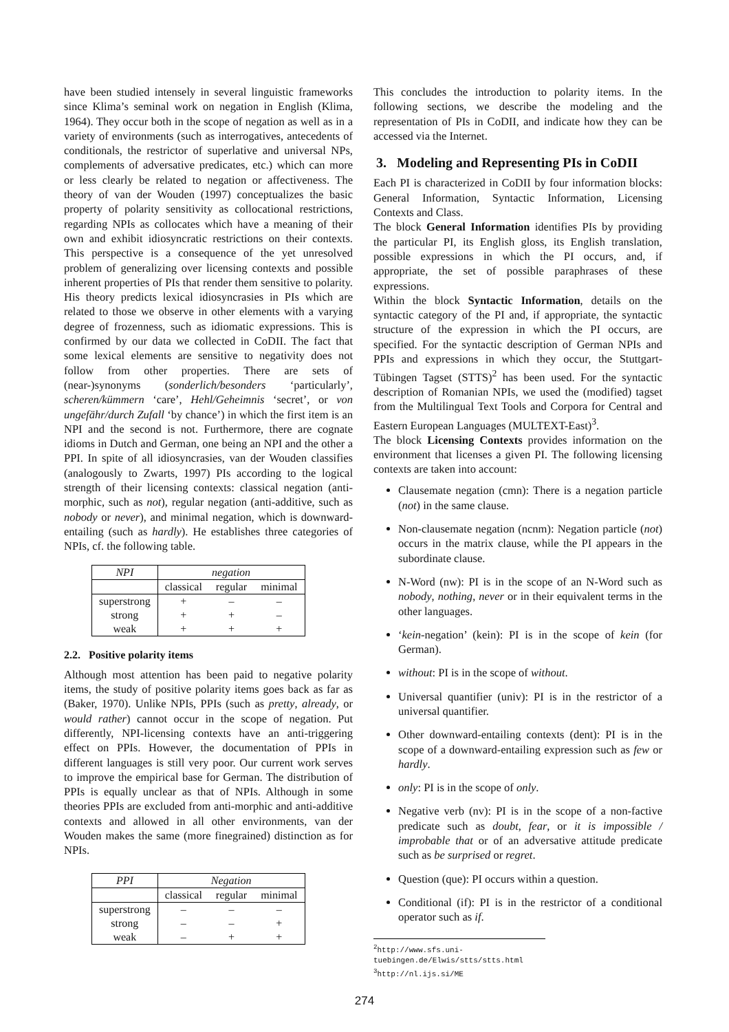have been studied intensely in several linguistic frameworks since Klima’s seminal work on negation in English (Klima, 1964). They occur both in the scope of negation as well as in a variety of environments (such as interrogatives, antecedents of conditionals, the restrictor of superlative and universal NPs, complements of adversative predicates, etc.) which can more or less clearly be related to negation or affectiveness. The theory of van der Wouden (1997) conceptualizes the basic property of polarity sensitivity as collocational restrictions, regarding NPIs as collocates which have a meaning of their own and exhibit idiosyncratic restrictions on their contexts. This perspective is a consequence of the yet unresolved problem of generalizing over licensing contexts and possible inherent properties of PIs that render them sensitive to polarity. His theory predicts lexical idiosyncrasies in PIs which are related to those we observe in other elements with a varying degree of frozenness, such as idiomatic expressions. This is confirmed by our data we collected in CoDII. The fact that some lexical elements are sensitive to negativity does not follow from other properties. There are sets of (near-)synonyms (sonderlich/besonders ‘particularly’, scheren/kümmern ‘care’, Hehl/Geheimnis ‘secret’, or von ungefähr/durch Zufall ‘by chance’) in which the first item is an NPI and the second is not. Furthermore, there are cognate idioms in Dutch and German, one being an NPI and the other a PPI. In spite of all idiosyncrasies, van der Wouden classifies (analogously to Zwarts, 1997) PIs according to the logical strength of their licensing contexts: classical negation (anti-morphic, such as not), regular negation (anti-additive, such as nobody or never), and minimal negation, which is downward-entailing (such as hardly). He establishes three categories of NPIs, cf. the following table.
| NPI | negation | | |
| --- | --- | --- | --- |
| | classical | regular | minimal |
| superstrong | + | – | – |
| strong | + | + | – |
| weak | + | + | + |
2.2. Positive polarity items
Although most attention has been paid to negative polarity items, the study of positive polarity items goes back as far as (Baker, 1970). Unlike NPIs, PPIs (such as pretty, already, or would rather) cannot occur in the scope of negation. Put differently, NPI-licensing contexts have an anti-triggering effect on PPIs. However, the documentation of PPIs in different languages is still very poor. Our current work serves to improve the empirical base for German. The distribution of PPIs is equally unclear as that of NPIs. Although in some theories PPIs are excluded from anti-morphic and anti-additive contexts and allowed in all other environments, van der Wouden makes the same (more finegrained) distinction as for NPIs.
| PPI | Negation | | |
| --- | --- | --- | --- |
| | classical | regular | minimal |
| superstrong | – | – | – |
| strong | – | – | + |
| weak | – | + | + |
This concludes the introduction to polarity items. In the following sections, we describe the modeling and the representation of PIs in CoDII, and indicate how they can be accessed via the Internet.
3. Modeling and Representing PIs in CoDII
Each PI is characterized in CoDII by four information blocks: General Information, Syntactic Information, Licensing Contexts and Class.
The block General Information identifies PIs by providing the particular PI, its English gloss, its English translation, possible expressions in which the PI occurs, and, if appropriate, the set of possible paraphrases of these expressions.
Within the block Syntactic Information, details on the syntactic category of the PI and, if appropriate, the syntactic structure of the expression in which the PI occurs, are specified. For the syntactic description of German NPIs and PPIs and expressions in which they occur, the Stuttgart-Tübingen Tagset (STTS)<sup>2</sup> has been used. For the syntactic description of Romanian NPIs, we used the (modified) tagset from the Multilingual Text Tools and Corpora for Central and Eastern European Languages (MULTEXT-East)<sup>3</sup>.
The block Licensing Contexts provides information on the environment that licenses a given PI. The following licensing contexts are taken into account:
Clausemate negation (cmn): There is a negation particle (not) in the same clause.
Non-clausemate negation (ncnm): Negation particle (not) occurs in the matrix clause, while the PI appears in the subordinate clause.
N-Word (nw): PI is in the scope of an N-Word such as nobody, nothing, never or in their equivalent terms in the other languages.
‘kein-negation’ (kein): PI is in the scope of kein (for German).
without: PI is in the scope of without.
Universal quantifier (univ): PI is in the restrictor of a universal quantifier.
Other downward-entailing contexts (dent): PI is in the scope of a downward-entailing expression such as few or hardly.
only: PI is in the scope of only.
Negative verb (nv): PI is in the scope of a non-factive predicate such as doubt, fear, or it is impossible / improbable that or of an adversative attitude predicate such as be surprised or regret.
Question (que): PI occurs within a question.
Conditional (if): PI is in the restrictor of a conditional operator such as if.
<sup>2</sup> http://www.sfs.uni-tuebingen.de/Elwis/stts/stts.html
<sup>3</sup> http://nl.ijs.si/ME
274